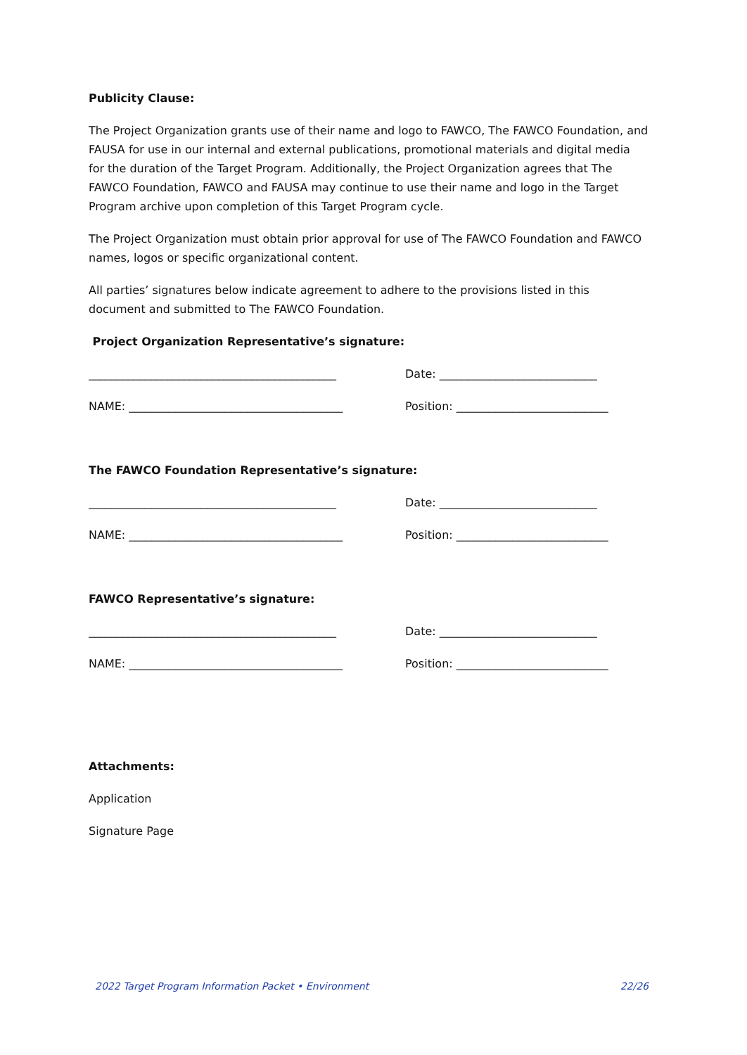Publicity Clause:
The Project Organization grants use of their name and logo to FAWCO, The FAWCO Foundation, and FAUSA for use in our internal and external publications, promotional materials and digital media for the duration of the Target Program. Additionally, the Project Organization agrees that The FAWCO Foundation, FAWCO and FAUSA may continue to use their name and logo in the Target Program archive upon completion of this Target Program cycle.
The Project Organization must obtain prior approval for use of The FAWCO Foundation and FAWCO names, logos or specific organizational content.
All parties’ signatures below indicate agreement to adhere to the provisions listed in this document and submitted to The FAWCO Foundation.
Project Organization Representative’s signature:
____________________________________________ Date: ____________________________
NAME: ______________________________________ Position: ___________________________
The FAWCO Foundation Representative’s signature:
____________________________________________ Date: ____________________________
NAME: ______________________________________ Position: ___________________________
FAWCO Representative’s signature:
____________________________________________ Date: ____________________________
NAME: ______________________________________ Position: ___________________________
Attachments:
Application
Signature Page
2022 Target Program Information Packet • Environment 22/26